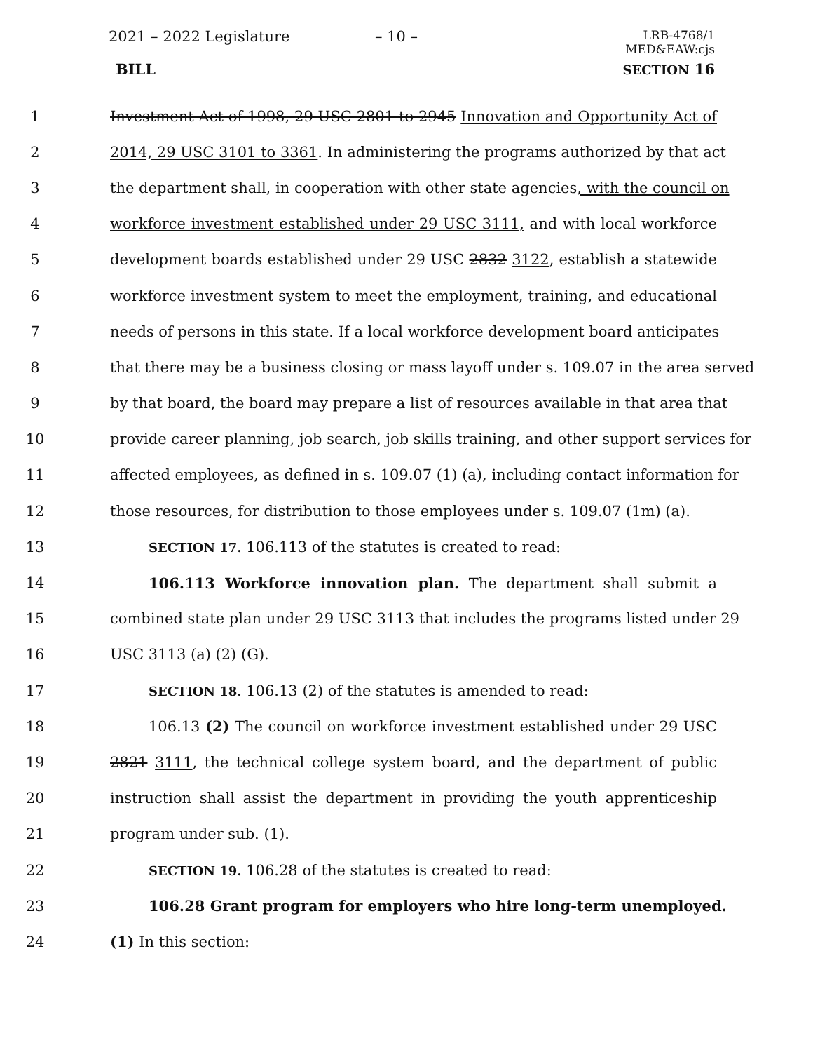2021 – 2022 Legislature – 10 – LRB-4768/1
MED&EAW:cjs
BILL SECTION 16
1 Investment Act of 1998, 29 USC 2801 to 2945 Innovation and Opportunity Act of
2 2014, 29 USC 3101 to 3361. In administering the programs authorized by that act
3 the department shall, in cooperation with other state agencies, with the council on
4 workforce investment established under 29 USC 3111, and with local workforce
5 development boards established under 29 USC 2832 3122, establish a statewide
6 workforce investment system to meet the employment, training, and educational
7 needs of persons in this state. If a local workforce development board anticipates
8 that there may be a business closing or mass layoff under s. 109.07 in the area served
9 by that board, the board may prepare a list of resources available in that area that
10 provide career planning, job search, job skills training, and other support services for
11 affected employees, as defined in s. 109.07 (1) (a), including contact information for
12 those resources, for distribution to those employees under s. 109.07 (1m) (a).
13 SECTION 17. 106.113 of the statutes is created to read:
14 106.113 Workforce innovation plan. The department shall submit a
15 combined state plan under 29 USC 3113 that includes the programs listed under 29
16 USC 3113 (a) (2) (G).
17 SECTION 18. 106.13 (2) of the statutes is amended to read:
18 106.13 (2) The council on workforce investment established under 29 USC
19 2821 3111, the technical college system board, and the department of public
20 instruction shall assist the department in providing the youth apprenticeship
21 program under sub. (1).
22 SECTION 19. 106.28 of the statutes is created to read:
23 106.28 Grant program for employers who hire long-term unemployed.
24 (1) In this section: